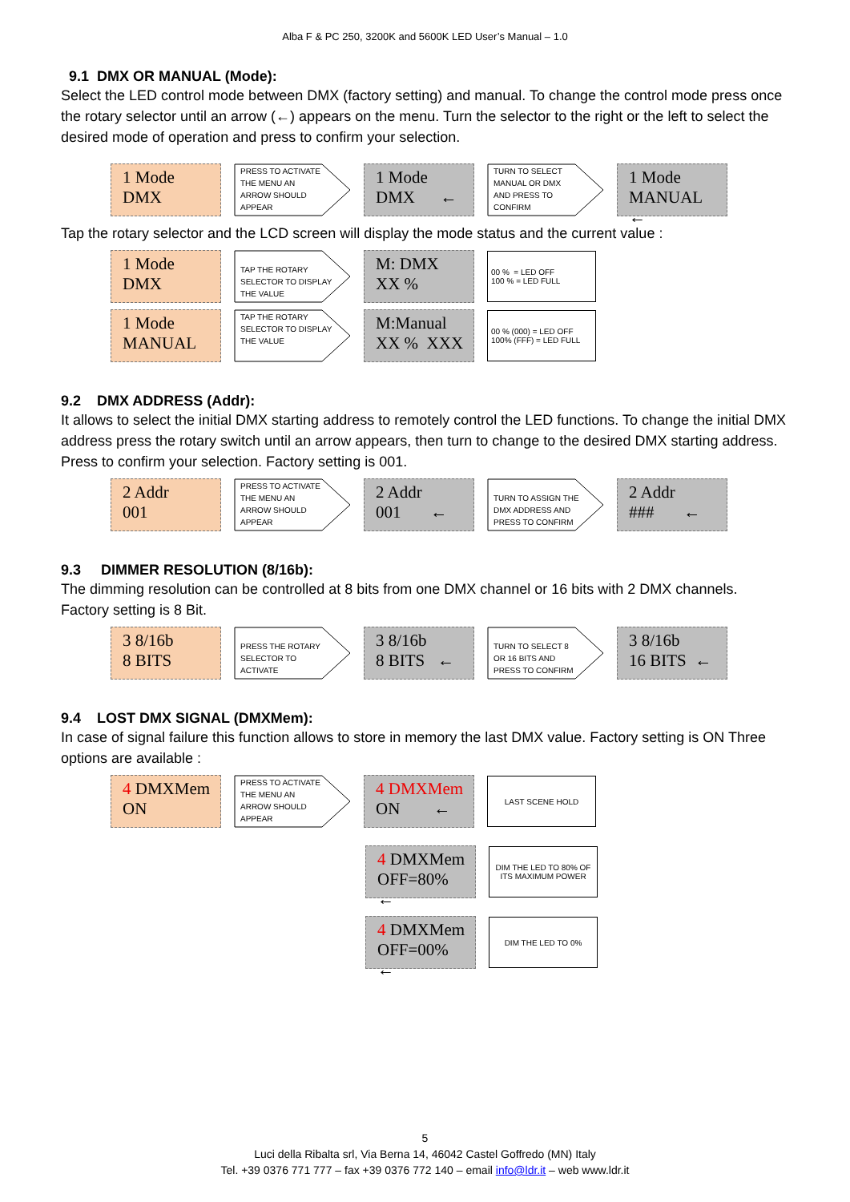Alba F & PC 250, 3200K and 5600K LED User’s Manual – 1.0
9.1 DMX OR MANUAL (Mode):
Select the LED control mode between DMX (factory setting) and manual. To change the control mode press once the rotary selector until an arrow (←) appears on the menu. Turn the selector to the right or the left to select the desired mode of operation and press to confirm your selection.
1 Mode
DMX
PRESS TO ACTIVATE
THE MENU AN
ARROW SHOULD
APPEAR
1 Mode
DMX ←
TURN TO SELECT
MANUAL OR DMX
AND PRESS TO
CONFIRM
1 Mode
MANUAL ←
Tap the rotary selector and the LCD screen will display the mode status and the current value :
1 Mode
DMX
TAP THE ROTARY
SELECTOR TO DISPLAY
THE VALUE
M: DMX
XX %
00 % = LED OFF
100 % = LED FULL
1 Mode
MANUAL
TAP THE ROTARY
SELECTOR TO DISPLAY
THE VALUE
M:Manual
XX % XXX
00 % (000) = LED OFF
100% (FFF) = LED FULL
9.2 DMX ADDRESS (Addr):
It allows to select the initial DMX starting address to remotely control the LED functions. To change the initial DMX address press the rotary switch until an arrow appears, then turn to change to the desired DMX starting address. Press to confirm your selection. Factory setting is 001.
2 Addr
001
PRESS TO ACTIVATE
THE MENU AN
ARROW SHOULD
APPEAR
2 Addr
001 ←
TURN TO ASSIGN THE
DMX ADDRESS AND
PRESS TO CONFIRM
2 Addr
### ←
9.3 DIMMER RESOLUTION (8/16b):
The dimming resolution can be controlled at 8 bits from one DMX channel or 16 bits with 2 DMX channels.
Factory setting is 8 Bit.
3 8/16b
8 BITS
PRESS THE ROTARY
SELECTOR TO
ACTIVATE
3 8/16b
8 BITS ←
TURN TO SELECT 8
OR 16 BITS AND
PRESS TO CONFIRM
3 8/16b
16 BITS ←
9.4 LOST DMX SIGNAL (DMXMem):
In case of signal failure this function allows to store in memory the last DMX value. Factory setting is ON Three options are available :
4 DMXMem
ON
PRESS TO ACTIVATE
THE MENU AN
ARROW SHOULD
APPEAR
4 DMXMem
ON ←
LAST SCENE HOLD
4 DMXMem
OFF=80% ←
DIM THE LED TO 80% OF ITS MAXIMUM POWER
4 DMXMem
OFF=00% ←
DIM THE LED TO 0%
5
Luci della Ribalta srl, Via Berna 14, 46042 Castel Goffredo (MN) Italy
Tel. +39 0376 771 777 – fax +39 0376 772 140 – email info@ldr.it – web www.ldr.it